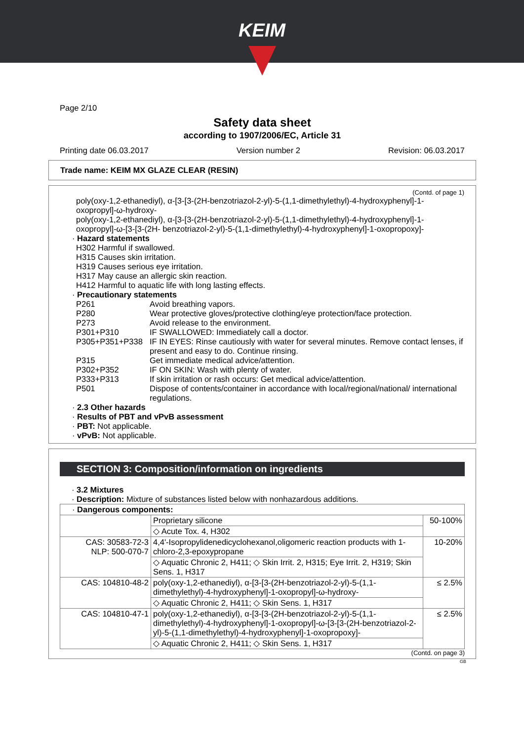KEIM
Page 2/10
Safety data sheet
according to 1907/2006/EC, Article 31
Printing date 06.03.2017 Version number 2 Revision: 06.03.2017
Trade name: KEIM MX GLAZE CLEAR (RESIN)
(Contd. of page 1)
poly(oxy-1,2-ethanediyl), α-[3-[3-(2H-benzotriazol-2-yl)-5-(1,1-dimethylethyl)-4-hydroxyphenyl]-1-oxopropyl]-ω-hydroxy-
poly(oxy-1,2-ethanediyl), α-[3-[3-(2H-benzotriazol-2-yl)-5-(1,1-dimethylethyl)-4-hydroxyphenyl]-1-oxopropyl]-ω-[3-[3-(2H- benzotriazol-2-yl)-5-(1,1-dimethylethyl)-4-hydroxyphenyl]-1-oxopropoxy]-
· Hazard statements
H302 Harmful if swallowed.
H315 Causes skin irritation.
H319 Causes serious eye irritation.
H317 May cause an allergic skin reaction.
H412 Harmful to aquatic life with long lasting effects.
· Precautionary statements
P261 Avoid breathing vapors.
P280 Wear protective gloves/protective clothing/eye protection/face protection.
P273 Avoid release to the environment.
P301+P310 IF SWALLOWED: Immediately call a doctor.
P305+P351+P338 IF IN EYES: Rinse cautiously with water for several minutes. Remove contact lenses, if present and easy to do. Continue rinsing.
P315 Get immediate medical advice/attention.
P302+P352 IF ON SKIN: Wash with plenty of water.
P333+P313 If skin irritation or rash occurs: Get medical advice/attention.
P501 Dispose of contents/container in accordance with local/regional/national/ international regulations.
· 2.3 Other hazards
· Results of PBT and vPvB assessment
· PBT: Not applicable.
· vPvB: Not applicable.
SECTION 3: Composition/information on ingredients
· 3.2 Mixtures
· Description: Mixture of substances listed below with nonhazardous additions.
| · Dangerous components: | | |
| | Proprietary silicone | 50-100% |
| | ◇ Acute Tox. 4, H302 | |
| CAS: 30583-72-3 NLP: 500-070-7 | 4,4'-Isopropylidenedicyclohexanol,oligomeric reaction products with 1-chloro-2,3-epoxypropane | 10-20% |
| | ◇ Aquatic Chronic 2, H411; ◇ Skin Irrit. 2, H315; Eye Irrit. 2, H319; Skin Sens. 1, H317 | |
| CAS: 104810-48-2 | poly(oxy-1,2-ethanediyl), α-[3-[3-(2H-benzotriazol-2-yl)-5-(1,1-dimethylethyl)-4-hydroxyphenyl]-1-oxopropyl]-ω-hydroxy- | ≤ 2.5% |
| | ◇ Aquatic Chronic 2, H411; ◇ Skin Sens. 1, H317 | |
| CAS: 104810-47-1 | poly(oxy-1,2-ethanediyl), α-[3-[3-(2H-benzotriazol-2-yl)-5-(1,1-dimethylethyl)-4-hydroxyphenyl]-1-oxopropyl]-ω-[3-[3-(2H-benzotriazol-2-yl)-5-(1,1-dimethylethyl)-4-hydroxyphenyl]-1-oxopropoxy]- | ≤ 2.5% |
| | ◇ Aquatic Chronic 2, H411; ◇ Skin Sens. 1, H317 | |
(Contd. on page 3)
GB